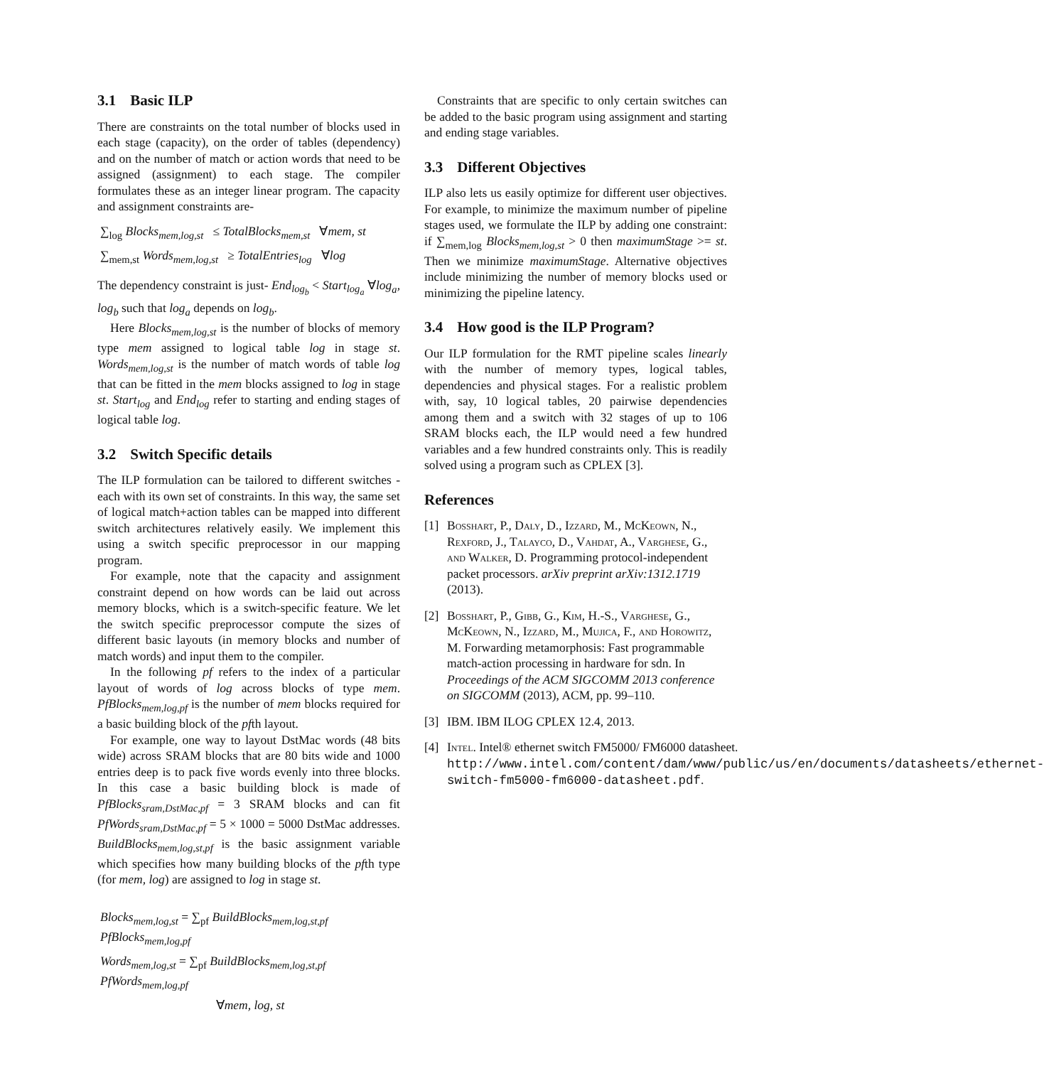3.1 Basic ILP
There are constraints on the total number of blocks used in each stage (capacity), on the order of tables (dependency) and on the number of match or action words that need to be assigned (assignment) to each stage. The compiler formulates these as an integer linear program. The capacity and assignment constraints are-
∑<sub>log</sub> Blocks<sub>mem,log,st</sub> ≤ TotalBlocks<sub>mem,st</sub> ∀mem, st
∑<sub>mem,st</sub> Words<sub>mem,log,st</sub> ≥ TotalEntries<sub>log</sub> ∀log
The dependency constraint is just- End<sub>log<sub>b</sub></sub> < Start<sub>log<sub>a</sub></sub> ∀log<sub>a</sub>, log<sub>b</sub> such that log<sub>a</sub> depends on log<sub>b</sub>.
Here Blocks<sub>mem,log,st</sub> is the number of blocks of memory type mem assigned to logical table log in stage st. Words<sub>mem,log,st</sub> is the number of match words of table log that can be fitted in the mem blocks assigned to log in stage st. Start<sub>log</sub> and End<sub>log</sub> refer to starting and ending stages of logical table log.
3.2 Switch Specific details
The ILP formulation can be tailored to different switches - each with its own set of constraints. In this way, the same set of logical match+action tables can be mapped into different switch architectures relatively easily. We implement this using a switch specific preprocessor in our mapping program.
For example, note that the capacity and assignment constraint depend on how words can be laid out across memory blocks, which is a switch-specific feature. We let the switch specific preprocessor compute the sizes of different basic layouts (in memory blocks and number of match words) and input them to the compiler.
In the following pf refers to the index of a particular layout of words of log across blocks of type mem. PfBlocks<sub>mem,log,pf</sub> is the number of mem blocks required for a basic building block of the pfth layout.
For example, one way to layout DstMac words (48 bits wide) across SRAM blocks that are 80 bits wide and 1000 entries deep is to pack five words evenly into three blocks. In this case a basic building block is made of PfBlocks<sub>sram,DstMac,pf</sub> = 3 SRAM blocks and can fit PfWords<sub>sram,DstMac,pf</sub> = 5 × 1000 = 5000 DstMac addresses. BuildBlocks<sub>mem,log,st,pf</sub> is the basic assignment variable which specifies how many building blocks of the pfth type (for mem, log) are assigned to log in stage st.
Blocks<sub>mem,log,st</sub> = ∑<sub>pf</sub> BuildBlocks<sub>mem,log,st,pf</sub> PfBlocks<sub>mem,log,pf</sub>
Words<sub>mem,log,st</sub> = ∑<sub>pf</sub> BuildBlocks<sub>mem,log,st,pf</sub> PfWords<sub>mem,log,pf</sub>
∀mem, log, st
Constraints that are specific to only certain switches can be added to the basic program using assignment and starting and ending stage variables.
3.3 Different Objectives
ILP also lets us easily optimize for different user objectives. For example, to minimize the maximum number of pipeline stages used, we formulate the ILP by adding one constraint: if ∑<sub>mem,log</sub> Blocks<sub>mem,log,st</sub> > 0 then maximumStage >= st. Then we minimize maximumStage. Alternative objectives include minimizing the number of memory blocks used or minimizing the pipeline latency.
3.4 How good is the ILP Program?
Our ILP formulation for the RMT pipeline scales linearly with the number of memory types, logical tables, dependencies and physical stages. For a realistic problem with, say, 10 logical tables, 20 pairwise dependencies among them and a switch with 32 stages of up to 106 SRAM blocks each, the ILP would need a few hundred variables and a few hundred constraints only. This is readily solved using a program such as CPLEX [3].
References
[1] Bosshart, P., Daly, D., Izzard, M., McKeown, N., Rexford, J., Talayco, D., Vahdat, A., Varghese, G., and Walker, D. Programming protocol-independent packet processors. arXiv preprint arXiv:1312.1719 (2013).
[2] Bosshart, P., Gibb, G., Kim, H.-S., Varghese, G., McKeown, N., Izzard, M., Mujica, F., and Horowitz, M. Forwarding metamorphosis: Fast programmable match-action processing in hardware for sdn. In Proceedings of the ACM SIGCOMM 2013 conference on SIGCOMM (2013), ACM, pp. 99–110.
[3] IBM. IBM ILOG CPLEX 12.4, 2013.
[4] Intel. Intel® ethernet switch FM5000/ FM6000 datasheet. http://www.intel.com/content/dam/www/public/us/en/documents/datasheets/ethernet-switch-fm5000-fm6000-datasheet.pdf.